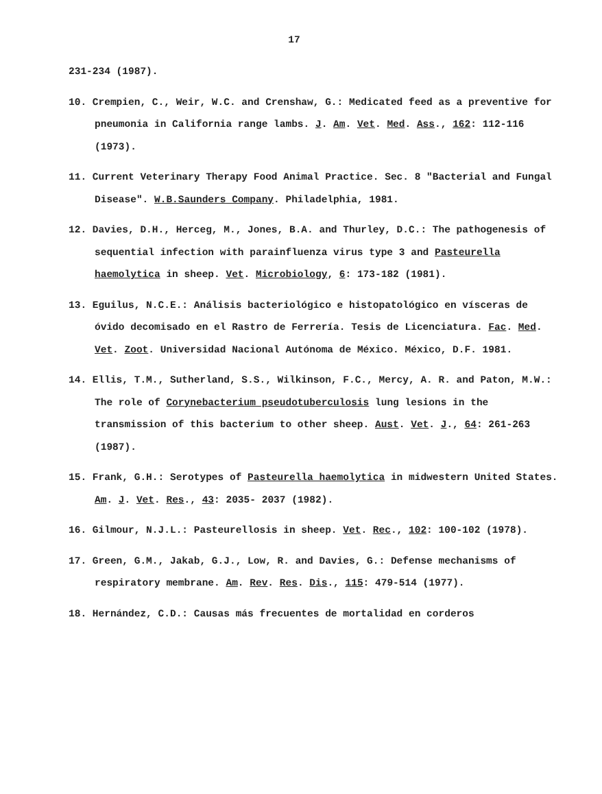17
231-234 (1987).
10. Crempien, C., Weir, W.C. and Crenshaw, G.: Medicated feed as a preventive for pneumonia in California range lambs. J. Am. Vet. Med. Ass., 162: 112-116 (1973).
11. Current Veterinary Therapy Food Animal Practice. Sec. 8 "Bacterial and Fungal Disease". W.B.Saunders Company. Philadelphia, 1981.
12. Davies, D.H., Herceg, M., Jones, B.A. and Thurley, D.C.: The pathogenesis of sequential infection with parainfluenza virus type 3 and Pasteurella haemolytica in sheep. Vet. Microbiology, 6: 173-182 (1981).
13. Eguilus, N.C.E.: Análisis bacteriológico e histopatológico en vísceras de óvido decomisado en el Rastro de Ferrería. Tesis de Licenciatura. Fac. Med. Vet. Zoot. Universidad Nacional Autónoma de México. México, D.F. 1981.
14. Ellis, T.M., Sutherland, S.S., Wilkinson, F.C., Mercy, A. R. and Paton, M.W.: The role of Corynebacterium pseudotuberculosis lung lesions in the transmission of this bacterium to other sheep. Aust. Vet. J., 64: 261-263 (1987).
15. Frank, G.H.: Serotypes of Pasteurella haemolytica in midwestern United States. Am. J. Vet. Res., 43: 2035- 2037 (1982).
16. Gilmour, N.J.L.: Pasteurellosis in sheep. Vet. Rec., 102: 100-102 (1978).
17. Green, G.M., Jakab, G.J., Low, R. and Davies, G.: Defense mechanisms of respiratory membrane. Am. Rev. Res. Dis., 115: 479-514 (1977).
18. Hernández, C.D.: Causas más frecuentes de mortalidad en corderos